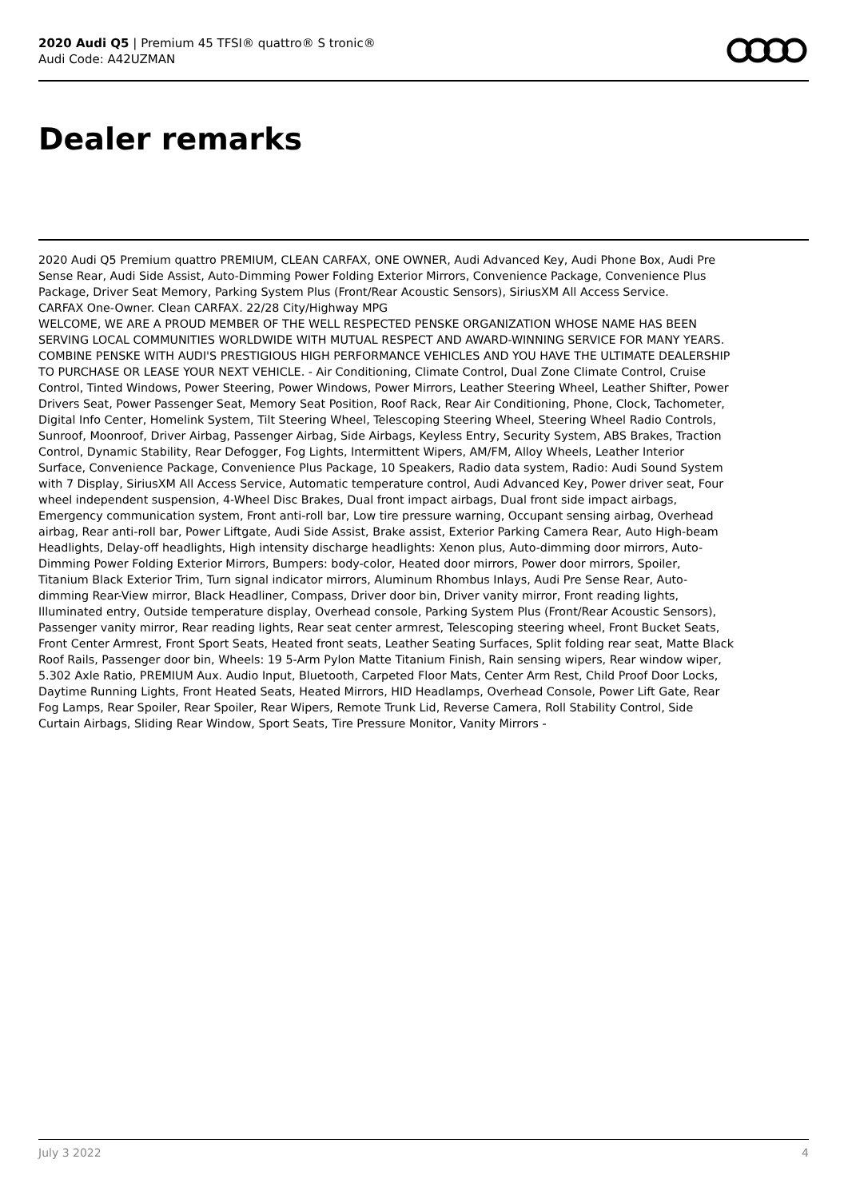2020 Audi Q5 | Premium 45 TFSI® quattro® S tronic®
Audi Code: A42UZMAN
Dealer remarks
2020 Audi Q5 Premium quattro PREMIUM, CLEAN CARFAX, ONE OWNER, Audi Advanced Key, Audi Phone Box, Audi Pre Sense Rear, Audi Side Assist, Auto-Dimming Power Folding Exterior Mirrors, Convenience Package, Convenience Plus Package, Driver Seat Memory, Parking System Plus (Front/Rear Acoustic Sensors), SiriusXM All Access Service.
CARFAX One-Owner. Clean CARFAX. 22/28 City/Highway MPG
WELCOME, WE ARE A PROUD MEMBER OF THE WELL RESPECTED PENSKE ORGANIZATION WHOSE NAME HAS BEEN SERVING LOCAL COMMUNITIES WORLDWIDE WITH MUTUAL RESPECT AND AWARD-WINNING SERVICE FOR MANY YEARS. COMBINE PENSKE WITH AUDI'S PRESTIGIOUS HIGH PERFORMANCE VEHICLES AND YOU HAVE THE ULTIMATE DEALERSHIP TO PURCHASE OR LEASE YOUR NEXT VEHICLE. - Air Conditioning, Climate Control, Dual Zone Climate Control, Cruise Control, Tinted Windows, Power Steering, Power Windows, Power Mirrors, Leather Steering Wheel, Leather Shifter, Power Drivers Seat, Power Passenger Seat, Memory Seat Position, Roof Rack, Rear Air Conditioning, Phone, Clock, Tachometer, Digital Info Center, Homelink System, Tilt Steering Wheel, Telescoping Steering Wheel, Steering Wheel Radio Controls, Sunroof, Moonroof, Driver Airbag, Passenger Airbag, Side Airbags, Keyless Entry, Security System, ABS Brakes, Traction Control, Dynamic Stability, Rear Defogger, Fog Lights, Intermittent Wipers, AM/FM, Alloy Wheels, Leather Interior Surface, Convenience Package, Convenience Plus Package, 10 Speakers, Radio data system, Radio: Audi Sound System with 7 Display, SiriusXM All Access Service, Automatic temperature control, Audi Advanced Key, Power driver seat, Four wheel independent suspension, 4-Wheel Disc Brakes, Dual front impact airbags, Dual front side impact airbags, Emergency communication system, Front anti-roll bar, Low tire pressure warning, Occupant sensing airbag, Overhead airbag, Rear anti-roll bar, Power Liftgate, Audi Side Assist, Brake assist, Exterior Parking Camera Rear, Auto High-beam Headlights, Delay-off headlights, High intensity discharge headlights: Xenon plus, Auto-dimming door mirrors, Auto-Dimming Power Folding Exterior Mirrors, Bumpers: body-color, Heated door mirrors, Power door mirrors, Spoiler, Titanium Black Exterior Trim, Turn signal indicator mirrors, Aluminum Rhombus Inlays, Audi Pre Sense Rear, Auto-dimming Rear-View mirror, Black Headliner, Compass, Driver door bin, Driver vanity mirror, Front reading lights, Illuminated entry, Outside temperature display, Overhead console, Parking System Plus (Front/Rear Acoustic Sensors), Passenger vanity mirror, Rear reading lights, Rear seat center armrest, Telescoping steering wheel, Front Bucket Seats, Front Center Armrest, Front Sport Seats, Heated front seats, Leather Seating Surfaces, Split folding rear seat, Matte Black Roof Rails, Passenger door bin, Wheels: 19 5-Arm Pylon Matte Titanium Finish, Rain sensing wipers, Rear window wiper, 5.302 Axle Ratio, PREMIUM Aux. Audio Input, Bluetooth, Carpeted Floor Mats, Center Arm Rest, Child Proof Door Locks, Daytime Running Lights, Front Heated Seats, Heated Mirrors, HID Headlamps, Overhead Console, Power Lift Gate, Rear Fog Lamps, Rear Spoiler, Rear Spoiler, Rear Wipers, Remote Trunk Lid, Reverse Camera, Roll Stability Control, Side Curtain Airbags, Sliding Rear Window, Sport Seats, Tire Pressure Monitor, Vanity Mirrors -
July 3 2022 4